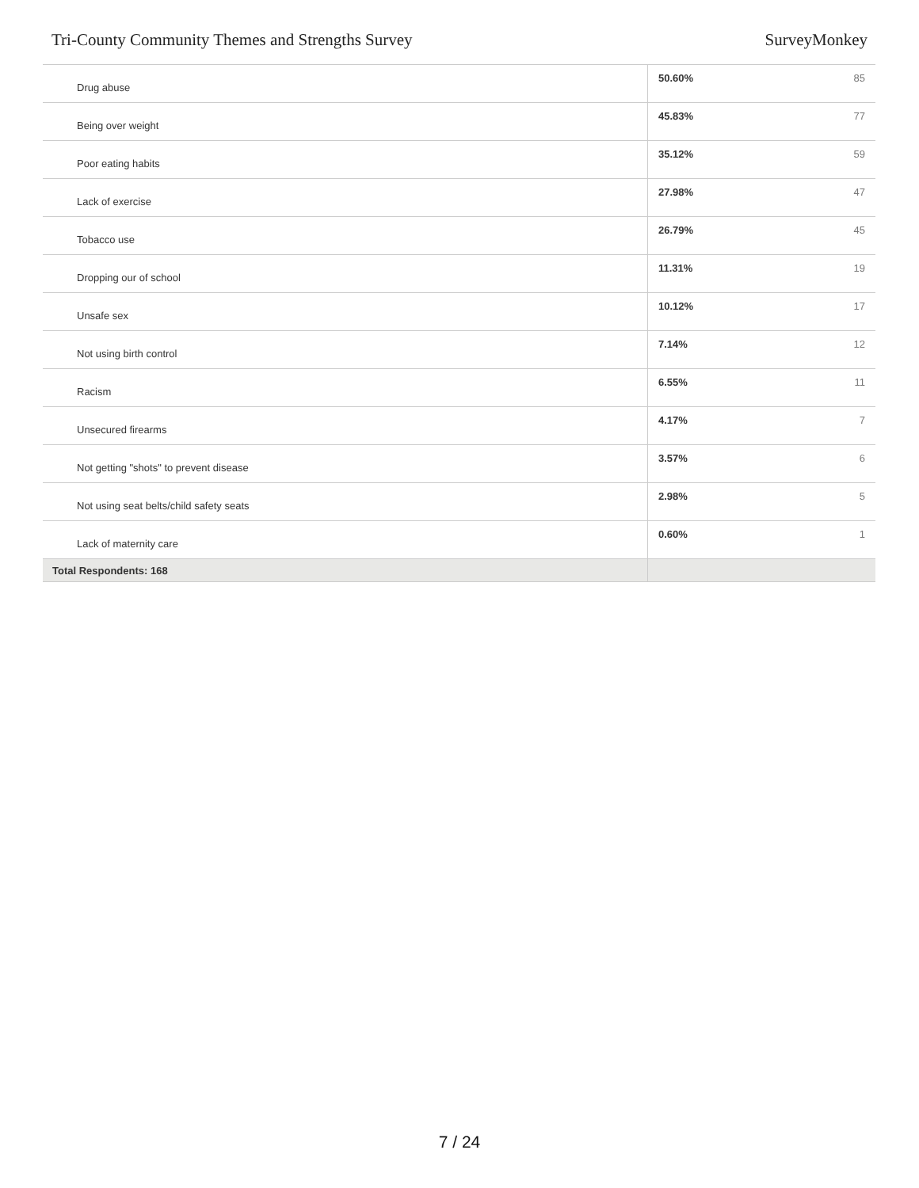Tri-County Community Themes and Strengths Survey SurveyMonkey
| Drug abuse | 50.60% | 85 |
| Being over weight | 45.83% | 77 |
| Poor eating habits | 35.12% | 59 |
| Lack of exercise | 27.98% | 47 |
| Tobacco use | 26.79% | 45 |
| Dropping our of school | 11.31% | 19 |
| Unsafe sex | 10.12% | 17 |
| Not using birth control | 7.14% | 12 |
| Racism | 6.55% | 11 |
| Unsecured firearms | 4.17% | 7 |
| Not getting "shots" to prevent disease | 3.57% | 6 |
| Not using seat belts/child safety seats | 2.98% | 5 |
| Lack of maternity care | 0.60% | 1 |
| Total Respondents: 168 | | |
7 / 24